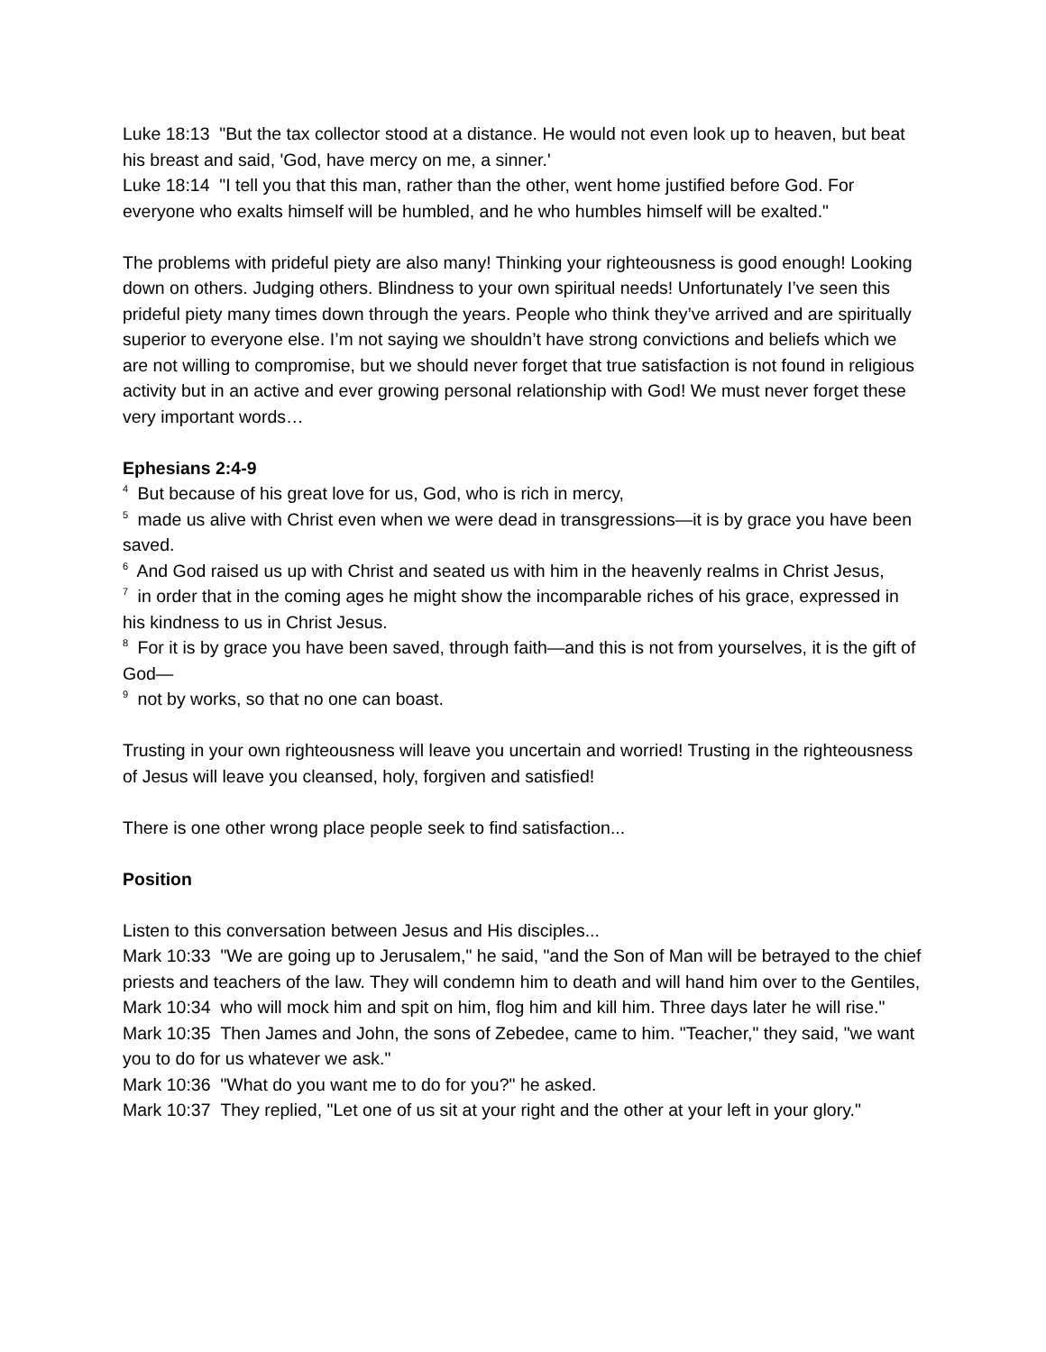Luke 18:13 "But the tax collector stood at a distance. He would not even look up to heaven, but beat his breast and said, 'God, have mercy on me, a sinner.'
Luke 18:14 "I tell you that this man, rather than the other, went home justified before God. For everyone who exalts himself will be humbled, and he who humbles himself will be exalted."
The problems with prideful piety are also many! Thinking your righteousness is good enough! Looking down on others. Judging others. Blindness to your own spiritual needs! Unfortunately I’ve seen this prideful piety many times down through the years. People who think they’ve arrived and are spiritually superior to everyone else. I’m not saying we shouldn’t have strong convictions and beliefs which we are not willing to compromise, but we should never forget that true satisfaction is not found in religious activity but in an active and ever growing personal relationship with God! We must never forget these very important words…
Ephesians 2:4-9
<sup>4</sup> But because of his great love for us, God, who is rich in mercy,
<sup>5</sup> made us alive with Christ even when we were dead in transgressions—it is by grace you have been saved.
<sup>6</sup> And God raised us up with Christ and seated us with him in the heavenly realms in Christ Jesus,
<sup>7</sup> in order that in the coming ages he might show the incomparable riches of his grace, expressed in his kindness to us in Christ Jesus.
<sup>8</sup> For it is by grace you have been saved, through faith—and this is not from yourselves, it is the gift of God—
<sup>9</sup> not by works, so that no one can boast.
Trusting in your own righteousness will leave you uncertain and worried! Trusting in the righteousness of Jesus will leave you cleansed, holy, forgiven and satisfied!
There is one other wrong place people seek to find satisfaction...
Position
Listen to this conversation between Jesus and His disciples...
Mark 10:33 "We are going up to Jerusalem," he said, "and the Son of Man will be betrayed to the chief priests and teachers of the law. They will condemn him to death and will hand him over to the Gentiles,
Mark 10:34 who will mock him and spit on him, flog him and kill him. Three days later he will rise."
Mark 10:35 Then James and John, the sons of Zebedee, came to him. "Teacher," they said, "we want you to do for us whatever we ask."
Mark 10:36 "What do you want me to do for you?" he asked.
Mark 10:37 They replied, "Let one of us sit at your right and the other at your left in your glory."